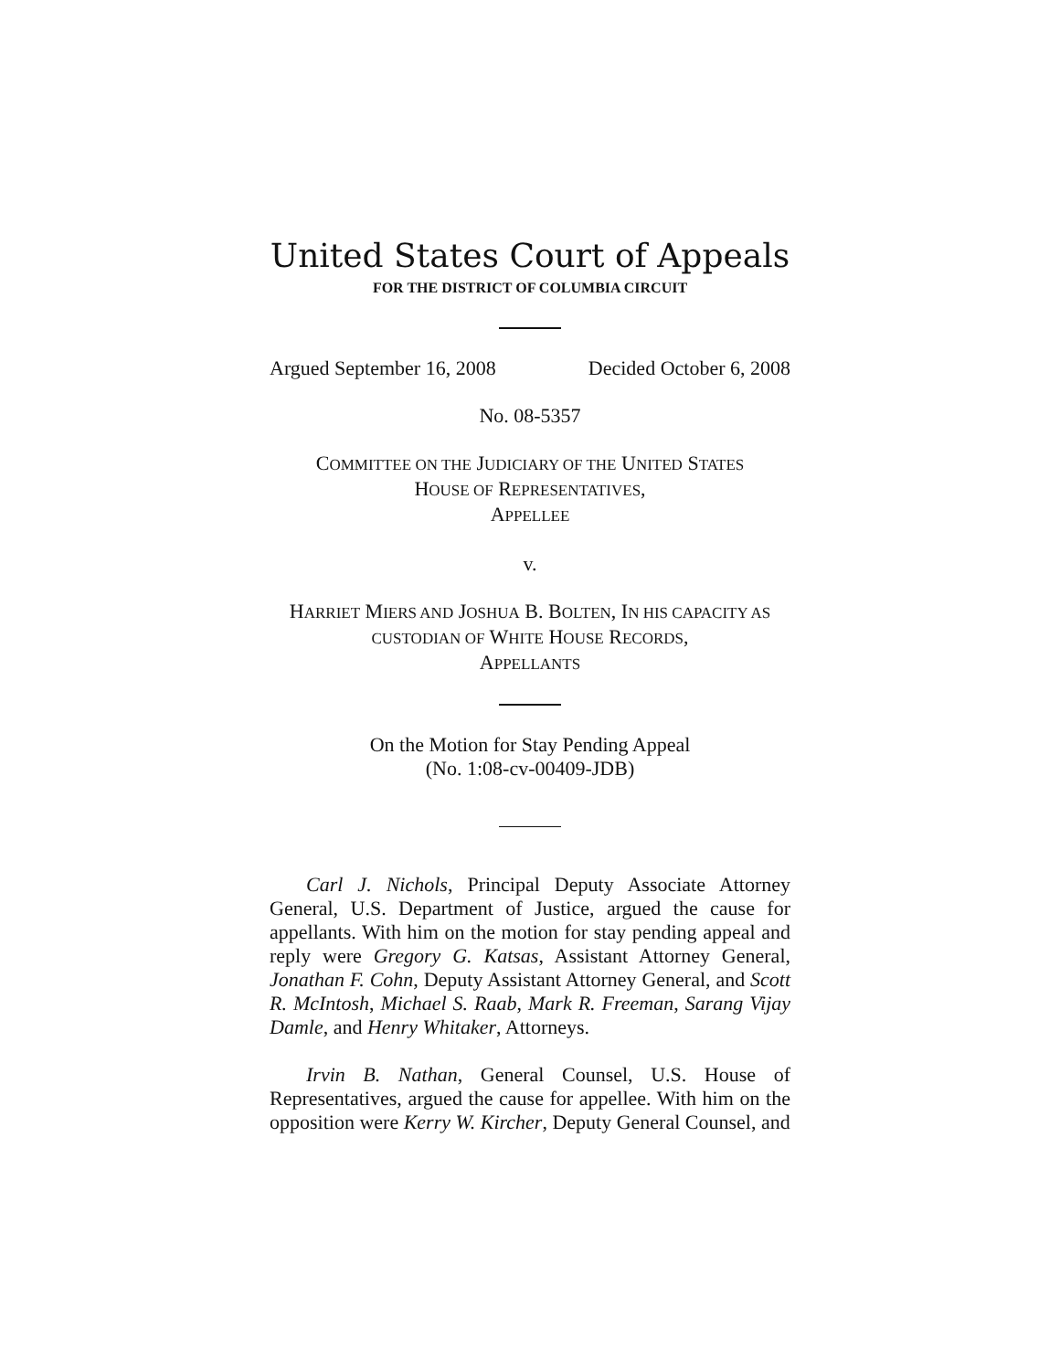United States Court of Appeals
FOR THE DISTRICT OF COLUMBIA CIRCUIT
Argued September 16, 2008 Decided October 6, 2008
No. 08-5357
COMMITTEE ON THE JUDICIARY OF THE UNITED STATES
HOUSE OF REPRESENTATIVES,
APPELLEE
v.
HARRIET MIERS AND JOSHUA B. BOLTEN, IN HIS CAPACITY AS
CUSTODIAN OF WHITE HOUSE RECORDS,
APPELLANTS
On the Motion for Stay Pending Appeal
(No. 1:08-cv-00409-JDB)
Carl J. Nichols, Principal Deputy Associate Attorney General, U.S. Department of Justice, argued the cause for appellants. With him on the motion for stay pending appeal and reply were Gregory G. Katsas, Assistant Attorney General, Jonathan F. Cohn, Deputy Assistant Attorney General, and Scott R. McIntosh, Michael S. Raab, Mark R. Freeman, Sarang Vijay Damle, and Henry Whitaker, Attorneys.
Irvin B. Nathan, General Counsel, U.S. House of Representatives, argued the cause for appellee. With him on the opposition were Kerry W. Kircher, Deputy General Counsel, and